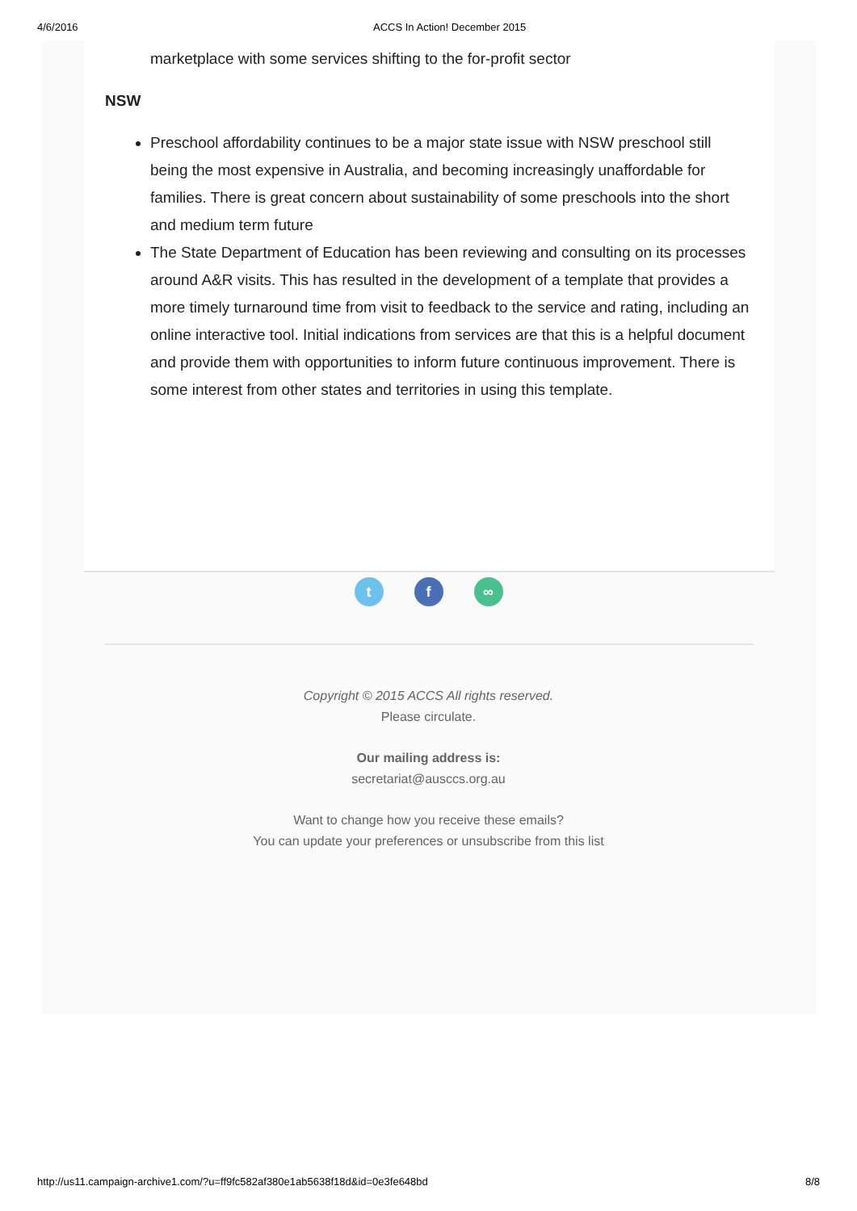4/6/2016 ACCS In Action! December 2015
marketplace with some services shifting to the for-profit sector
NSW
Preschool affordability continues to be a major state issue with NSW preschool still being the most expensive in Australia, and becoming increasingly unaffordable for families. There is great concern about sustainability of some preschools into the short and medium term future
The State Department of Education has been reviewing and consulting on its processes around A&R visits. This has resulted in the development of a template that provides a more timely turnaround time from visit to feedback to the service and rating, including an online interactive tool. Initial indications from services are that this is a helpful document and provide them with opportunities to inform future continuous improvement. There is some interest from other states and territories in using this template.
tf ∞
Copyright © 2015 ACCS All rights reserved.
Please circulate.
Our mailing address is:
secretariat@ausccs.org.au
Want to change how you receive these emails?
You can update your preferences or unsubscribe from this list
http://us11.campaign-archive1.com/?u=ff9fc582af380e1ab5638f18d&id=0e3fe648bd 8/8